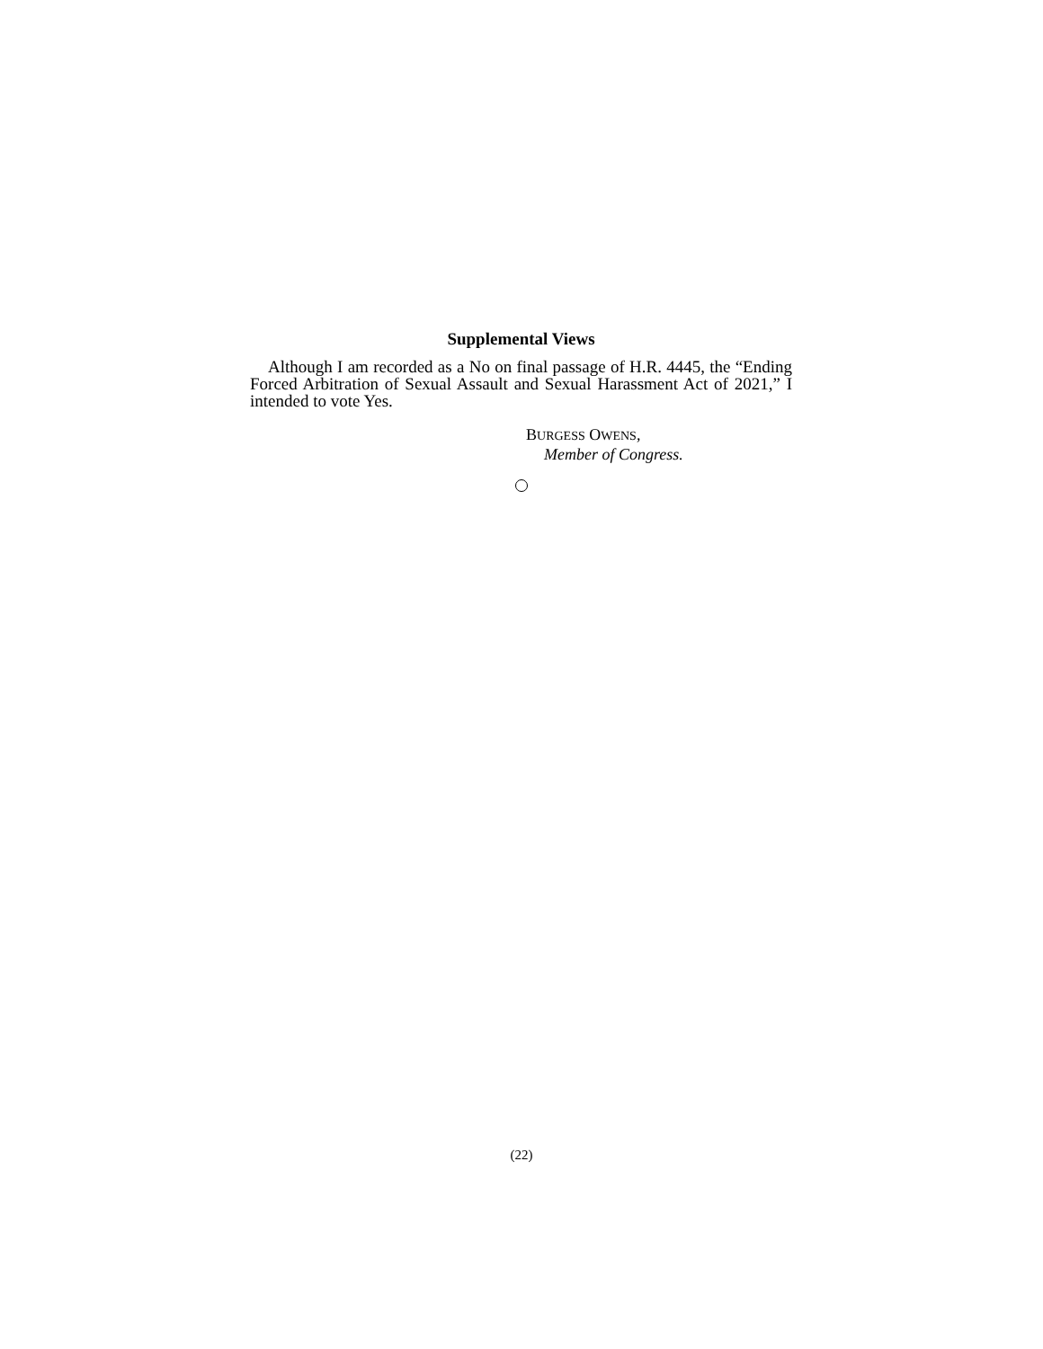Supplemental Views
Although I am recorded as a No on final passage of H.R. 4445, the “Ending Forced Arbitration of Sexual Assault and Sexual Harassment Act of 2021,” I intended to vote Yes.
BURGESS OWENS,
Member of Congress.
(22)